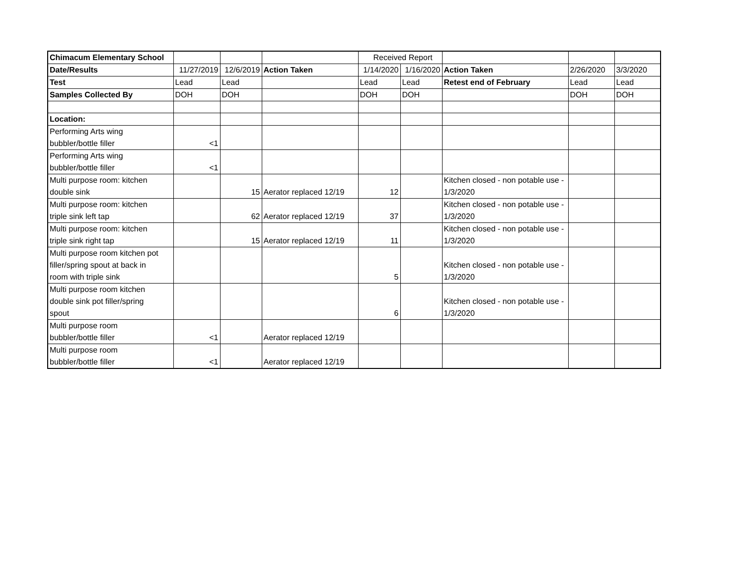| Chimacum Elementary School | | | | Received Report | | | | |
| Date/Results | 11/27/2019 | 12/6/2019 | Action Taken | 1/14/2020 | 1/16/2020 | Action Taken | 2/26/2020 | 3/3/2020 |
| Test | Lead | Lead | | Lead | Lead | Retest end of February | Lead | Lead |
| Samples Collected By | DOH | DOH | | DOH | DOH | | DOH | DOH |
| Location: | | | | | | | | |
| Performing Arts wing bubbler/bottle filler | <1 | | | | | | | |
| Performing Arts wing bubbler/bottle filler | <1 | | | | | | | |
| Multi purpose room: kitchen double sink | | 15 | Aerator replaced 12/19 | 12 | | Kitchen closed - non potable use - 1/3/2020 | | |
| Multi purpose room: kitchen triple sink left tap | | 62 | Aerator replaced 12/19 | 37 | | Kitchen closed - non potable use - 1/3/2020 | | |
| Multi purpose room: kitchen triple sink right tap | | 15 | Aerator replaced 12/19 | 11 | | Kitchen closed - non potable use - 1/3/2020 | | |
| Multi purpose room kitchen pot filler/spring spout at back in room with triple sink | | | | 5 | | Kitchen closed - non potable use - 1/3/2020 | | |
| Multi purpose room kitchen double sink pot filler/spring spout | | | | 6 | | Kitchen closed - non potable use - 1/3/2020 | | |
| Multi purpose room bubbler/bottle filler | <1 | | Aerator replaced 12/19 | | | | | |
| Multi purpose room bubbler/bottle filler | <1 | | Aerator replaced 12/19 | | | | | |